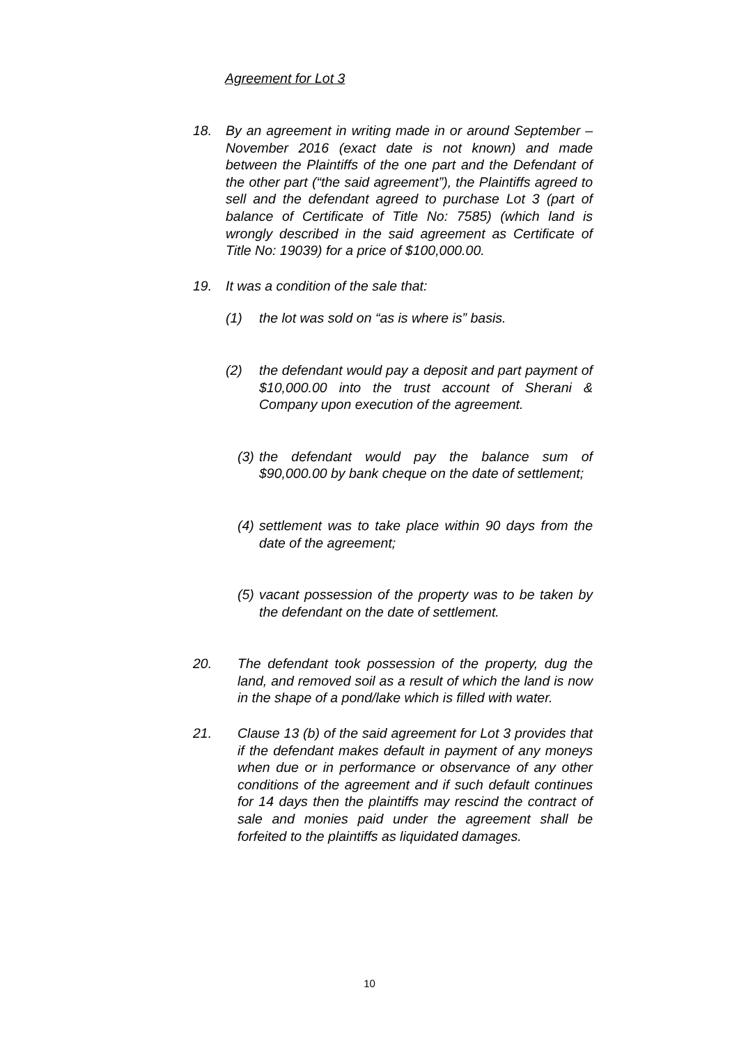Agreement for Lot 3
18. By an agreement in writing made in or around September –November 2016 (exact date is not known) and made between the Plaintiffs of the one part and the Defendant of the other part (“the said agreement”), the Plaintiffs agreed to sell and the defendant agreed to purchase Lot 3 (part of balance of Certificate of Title No: 7585) (which land is wrongly described in the said agreement as Certificate of Title No: 19039) for a price of $100,000.00.
19. It was a condition of the sale that:
(1) the lot was sold on “as is where is” basis.
(2) the defendant would pay a deposit and part payment of $10,000.00 into the trust account of Sherani & Company upon execution of the agreement.
(3) the defendant would pay the balance sum of $90,000.00 by bank cheque on the date of settlement;
(4) settlement was to take place within 90 days from the date of the agreement;
(5) vacant possession of the property was to be taken by the defendant on the date of settlement.
20. The defendant took possession of the property, dug the land, and removed soil as a result of which the land is now in the shape of a pond/lake which is filled with water.
21. Clause 13 (b) of the said agreement for Lot 3 provides that if the defendant makes default in payment of any moneys when due or in performance or observance of any other conditions of the agreement and if such default continues for 14 days then the plaintiffs may rescind the contract of sale and monies paid under the agreement shall be forfeited to the plaintiffs as liquidated damages.
10